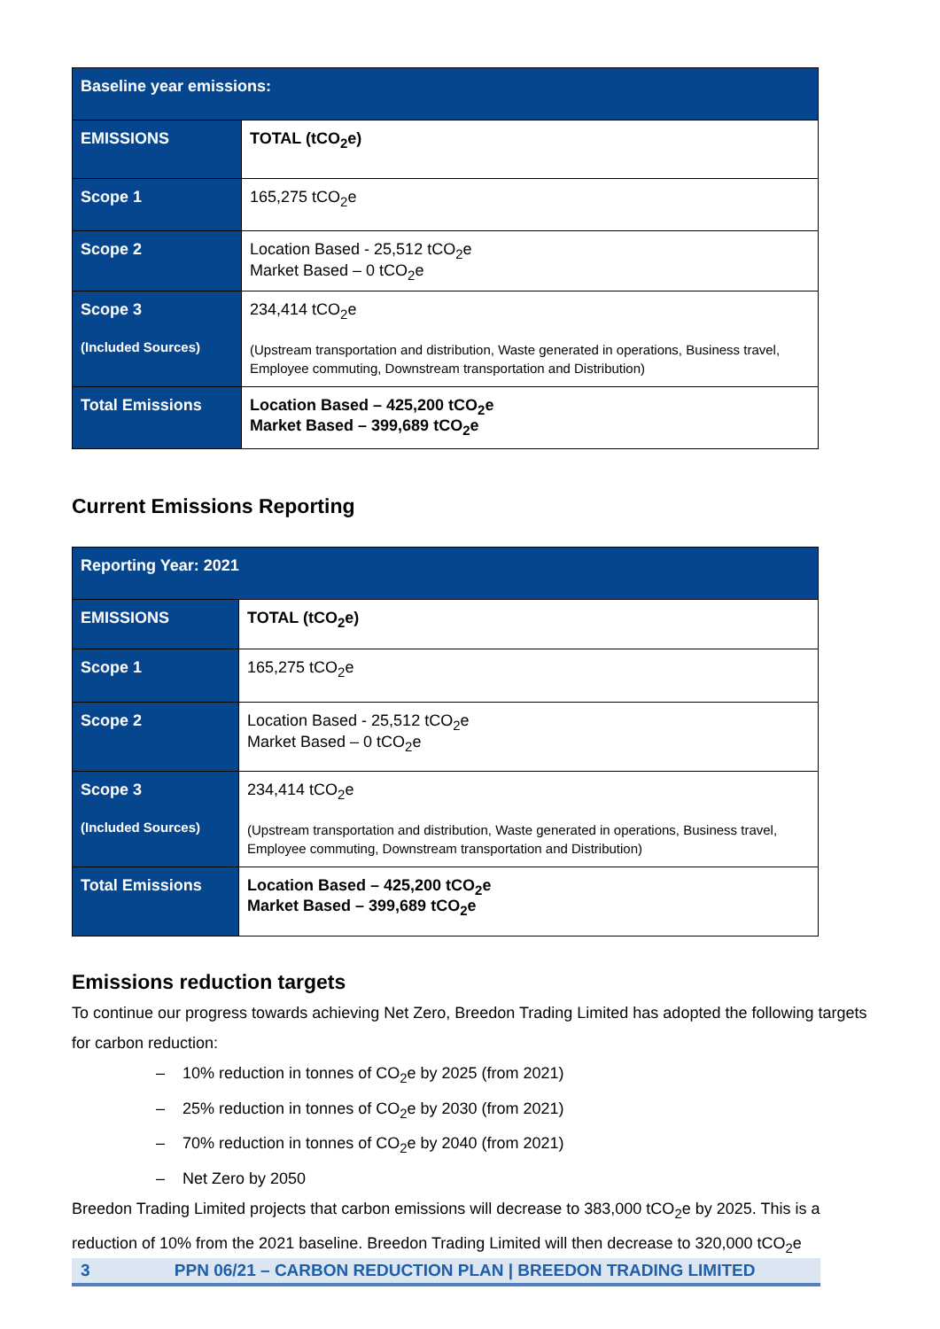| Baseline year emissions: | |
| --- | --- |
| EMISSIONS | TOTAL (tCO<sub>2</sub>e) |
| Scope 1 | 165,275 tCO<sub>2</sub>e |
| Scope 2 | Location Based - 25,512 tCO<sub>2</sub>e Market Based – 0 tCO<sub>2</sub>e |
| Scope 3 (Included Sources) | 234,414 tCO<sub>2</sub>e (Upstream transportation and distribution, Waste generated in operations, Business travel, Employee commuting, Downstream transportation and Distribution) |
| Total Emissions | Location Based – 425,200 tCO<sub>2</sub>e Market Based – 399,689 tCO<sub>2</sub>e |
Current Emissions Reporting
| Reporting Year: 2021 | |
| --- | --- |
| EMISSIONS | TOTAL (tCO<sub>2</sub>e) |
| Scope 1 | 165,275 tCO<sub>2</sub>e |
| Scope 2 | Location Based - 25,512 tCO<sub>2</sub>e Market Based – 0 tCO<sub>2</sub>e |
| Scope 3 (Included Sources) | 234,414 tCO<sub>2</sub>e (Upstream transportation and distribution, Waste generated in operations, Business travel, Employee commuting, Downstream transportation and Distribution) |
| Total Emissions | Location Based – 425,200 tCO<sub>2</sub>e Market Based – 399,689 tCO<sub>2</sub>e |
Emissions reduction targets
To continue our progress towards achieving Net Zero, Breedon Trading Limited has adopted the following targets for carbon reduction:
– 10% reduction in tonnes of CO<sub>2</sub>e by 2025 (from 2021)
– 25% reduction in tonnes of CO<sub>2</sub>e by 2030 (from 2021)
– 70% reduction in tonnes of CO<sub>2</sub>e by 2040 (from 2021)
– Net Zero by 2050
Breedon Trading Limited projects that carbon emissions will decrease to 383,000 tCO<sub>2</sub>e by 2025. This is a reduction of 10% from the 2021 baseline. Breedon Trading Limited will then decrease to 320,000 tCO<sub>2</sub>e
3 PPN 06/21 – CARBON REDUCTION PLAN | BREEDON TRADING LIMITED